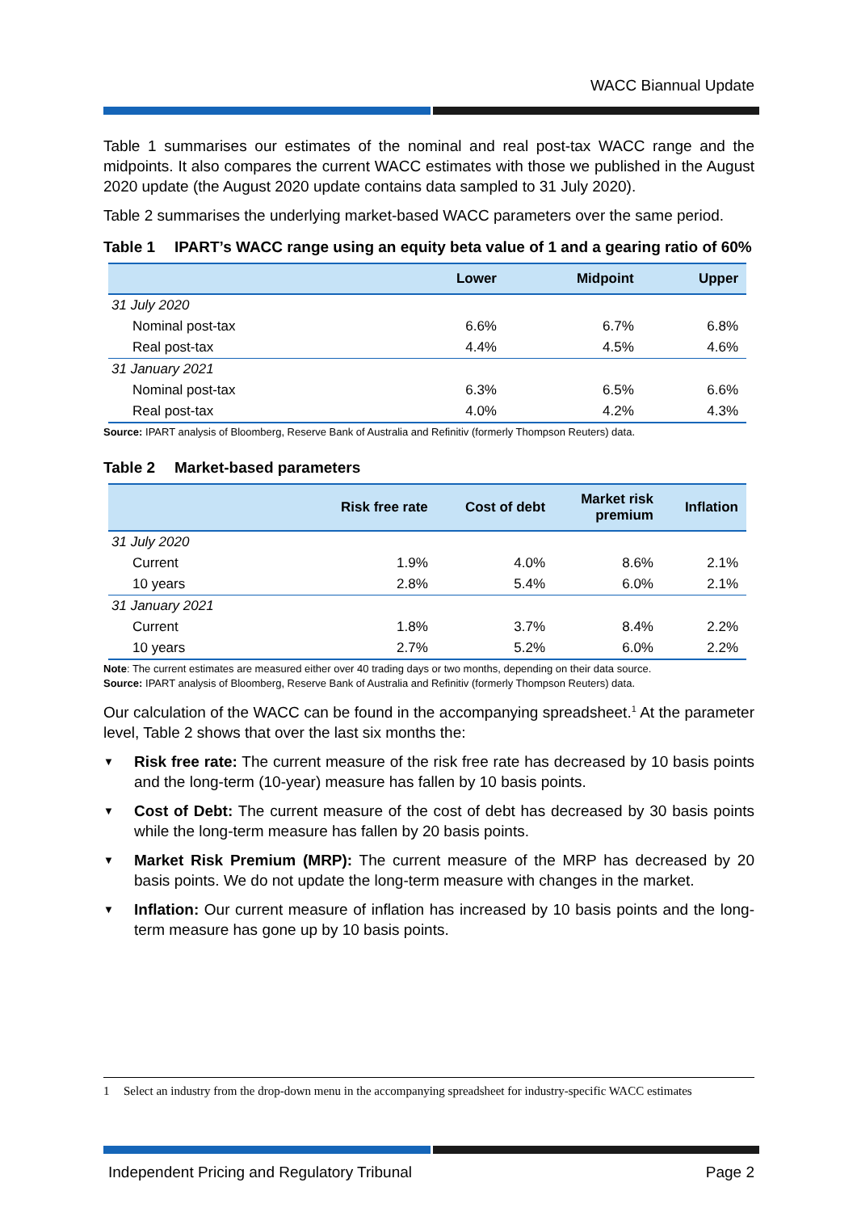WACC Biannual Update
Table 1 summarises our estimates of the nominal and real post-tax WACC range and the midpoints. It also compares the current WACC estimates with those we published in the August 2020 update (the August 2020 update contains data sampled to 31 July 2020).
Table 2 summarises the underlying market-based WACC parameters over the same period.
Table 1 IPART’s WACC range using an equity beta value of 1 and a gearing ratio of 60%
| | Lower | Midpoint | Upper |
| --- | --- | --- | --- |
| 31 July 2020 | | | |
| Nominal post-tax | 6.6% | 6.7% | 6.8% |
| Real post-tax | 4.4% | 4.5% | 4.6% |
| 31 January 2021 | | | |
| Nominal post-tax | 6.3% | 6.5% | 6.6% |
| Real post-tax | 4.0% | 4.2% | 4.3% |
Source: IPART analysis of Bloomberg, Reserve Bank of Australia and Refinitiv (formerly Thompson Reuters) data.
Table 2 Market-based parameters
| | Risk free rate | Cost of debt | Market risk premium | Inflation |
| --- | --- | --- | --- | --- |
| 31 July 2020 | | | | |
| Current | 1.9% | 4.0% | 8.6% | 2.1% |
| 10 years | 2.8% | 5.4% | 6.0% | 2.1% |
| 31 January 2021 | | | | |
| Current | 1.8% | 3.7% | 8.4% | 2.2% |
| 10 years | 2.7% | 5.2% | 6.0% | 2.2% |
Note: The current estimates are measured either over 40 trading days or two months, depending on their data source.
Source: IPART analysis of Bloomberg, Reserve Bank of Australia and Refinitiv (formerly Thompson Reuters) data.
Our calculation of the WACC can be found in the accompanying spreadsheet.<sup>1</sup> At the parameter level, Table 2 shows that over the last six months the:
▼ Risk free rate: The current measure of the risk free rate has decreased by 10 basis points and the long-term (10-year) measure has fallen by 10 basis points.
▼ Cost of Debt: The current measure of the cost of debt has decreased by 30 basis points while the long-term measure has fallen by 20 basis points.
▼ Market Risk Premium (MRP): The current measure of the MRP has decreased by 20 basis points. We do not update the long-term measure with changes in the market.
▼ Inflation: Our current measure of inflation has increased by 10 basis points and the long-term measure has gone up by 10 basis points.
1 Select an industry from the drop-down menu in the accompanying spreadsheet for industry-specific WACC estimates
Independent Pricing and Regulatory Tribunal Page 2